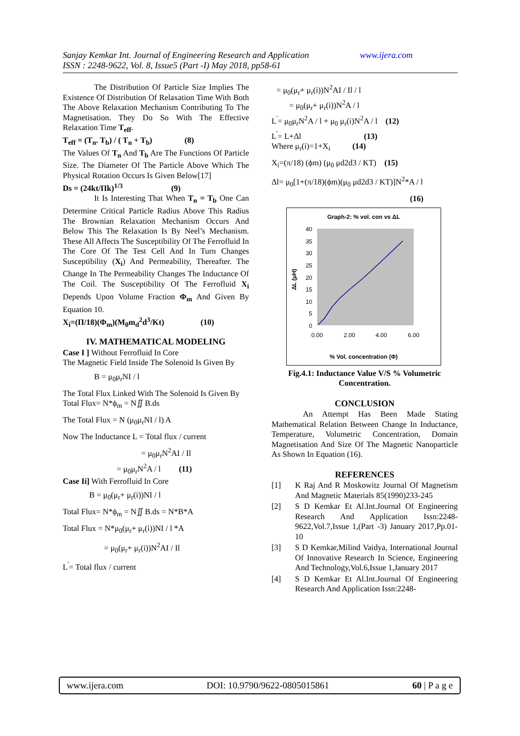Sanjay Kemkar Int. Journal of Engineering Research and Application www.ijera.com
ISSN : 2248-9622, Vol. 8, Issue5 (Part -I) May 2018, pp58-61
The Distribution Of Particle Size Implies The Existence Of Distribution Of Relaxation Time With Both The Above Relaxation Mechanism Contributing To The Magnetisation. They Do So With The Effective Relaxation Time T<sub>eff</sub>.
T<sub>eff</sub> = (T<sub>n</sub>. T<sub>b</sub>) / ( T<sub>n</sub> + T<sub>b</sub>) (8)
The Values Of T<sub>n</sub> And T<sub>b</sub> Are The Functions Of Particle Size. The Diameter Of The Particle Above Which The Physical Rotation Occurs Is Given Below[17]
Ds = (24kt/Πk)<sup>1/3</sup> (9)
It Is Interesting That When T<sub>n</sub> = T<sub>b</sub> One Can Determine Critical Particle Radius Above This Radius The Brownian Relaxation Mechanism Occurs And Below This The Relaxation Is By Neel’s Mechanism. These All Affects The Susceptibility Of The Ferrofluid In The Core Of The Test Cell And In Turn Changes Susceptibility (X<sub>i</sub>) And Permeability, Thereafter. The Change In The Permeability Changes The Inductance Of The Coil. The Susceptibility Of The Ferrofluid X<sub>i</sub> Depends Upon Volume Fraction Φ<sub>m</sub> And Given By Equation 10.
X<sub>i</sub>=(Π/18)(Φ<sub>m</sub>)(M<sub>0</sub>m<sub>d</sub><sup>2</sup>d<sup>3</sup>/Kt) (10)
IV. MATHEMATICAL MODELING
Case I ] Without Ferrofluid In Core
The Magnetic Field Inside The Solenoid Is Given By
B = μ<sub>0</sub>μ<sub>r</sub>NI / l
The Total Flux Linked With The Solenoid Is Given By
Total Flux= N*ϕ<sub>m</sub> = N∬ B.ds
The Total Flux = N (μ<sub>0</sub>μ<sub>r</sub>NI / l) A
Now The Inductance L = Total flux / current
= μ<sub>0</sub>μ<sub>r</sub>N<sup>2</sup>AI / Il
= μ<sub>0</sub>μ<sub>r</sub>N<sup>2</sup>A / l (11)
Case Ii] With Ferrofluid In Core
B = μ<sub>0</sub>(μ<sub>r</sub>+ μ<sub>r</sub>(i))NI / l
Total Flux= N*ϕ<sub>m</sub> = N∬ B.ds = N*B*A
Total Flux = N*μ<sub>0</sub>(μ<sub>r</sub>+ μ<sub>r</sub>(i))NI / l *A
= μ<sub>0</sub>(μ<sub>r</sub>+ μ<sub>r</sub>(i))N<sup>2</sup>AI / Il
L<sup>'</sup>= Total flux / current
= μ<sub>0</sub>(μ<sub>r</sub>+ μ<sub>r</sub>(i))N<sup>2</sup>AI / Il / l
= μ<sub>0</sub>(μ<sub>r</sub>+ μ<sub>r</sub>(i))N<sup>2</sup>A / l
L<sup>'</sup>= μ<sub>0</sub>μ<sub>r</sub>N<sup>2</sup>A / l + μ<sub>0</sub> μ<sub>r</sub>(i)N<sup>2</sup>A / l (12)
L<sup>'</sup>= L+Δl (13)
Where μ<sub>r</sub>(i)=1+X<sub>i</sub> (14)
X<sub>i</sub>=(π/18) (ϕm) (μ<sub>0</sub> μd2d3 / KT) (15)
Δl= μ<sub>0</sub>[1+(π/18)(ϕm)(μ<sub>0</sub> μd2d3 / KT)]N<sup>2</sup>*A / l
(16)
Graph-2: % vol. con vs ΔL
ΔL (μH)
40
35
30
25
20
15
10
5
0
0.00
2.00
4.00
6.00
% Vol. concentration (Φ)
Fig.4.1: Inductance Value V/S % Volumetric Concentration.
CONCLUSION
An Attempt Has Been Made Stating Mathematical Relation Between Change In Inductance, Temperature, Volumetric Concentration, Domain Magnetisation And Size Of The Magnetic Nanoparticle As Shown In Equation (16).
REFERENCES
[1] K Raj And R Moskowitz Journal Of Magnetism And Magnetic Materials 85(1990)233-245
[2] S D Kemkar Et Al.Int.Journal Of Engineering Research And Application Issn:2248-9622,Vol.7,Issue 1,(Part -3) January 2017,Pp.01-10
[3] S D Kemkar,Milind Vaidya, International Journal Of Innovative Research In Science, Engineering And Technology,Vol.6,Issue 1,January 2017
[4] S D Kemkar Et Al.Int.Journal Of Engineering Research And Application Issn:2248-
www.ijera.com DOI: 10.9790/9622-0805015861 60 | P a g e